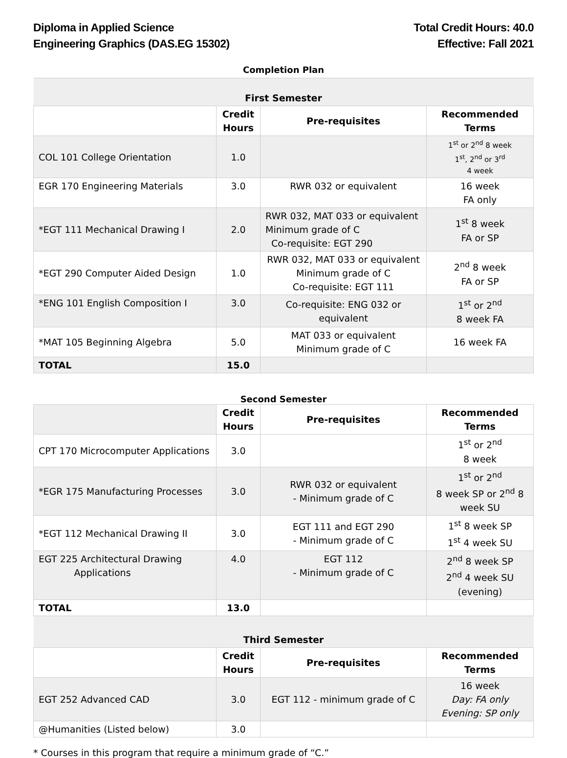Diploma in Applied Science
Engineering Graphics (DAS.EG 15302)
Total Credit Hours: 40.0
Effective: Fall 2021
Completion Plan
| First Semester | | | |
| | Credit Hours | Pre-requisites | Recommended Terms |
| COL 101 College Orientation | 1.0 | | 1<sup>st</sup> or 2<sup>nd</sup> 8 week 1<sup>st</sup>, 2<sup>nd</sup> or 3<sup>rd</sup> 4 week |
| EGR 170 Engineering Materials | 3.0 | RWR 032 or equivalent | 16 week FA only |
| *EGT 111 Mechanical Drawing I | 2.0 | RWR 032, MAT 033 or equivalent Minimum grade of C Co-requisite: EGT 290 | 1<sup>st</sup> 8 week FA or SP |
| *EGT 290 Computer Aided Design | 1.0 | RWR 032, MAT 033 or equivalent Minimum grade of C Co-requisite: EGT 111 | 2<sup>nd</sup> 8 week FA or SP |
| *ENG 101 English Composition I | 3.0 | Co-requisite: ENG 032 or equivalent | 1<sup>st</sup> or 2<sup>nd</sup> 8 week FA |
| *MAT 105 Beginning Algebra | 5.0 | MAT 033 or equivalent Minimum grade of C | 16 week FA |
| TOTAL | 15.0 | | |
Second Semester
| | Credit Hours | Pre-requisites | Recommended Terms |
| CPT 170 Microcomputer Applications | 3.0 | | 1<sup>st</sup> or 2<sup>nd</sup> 8 week |
| *EGR 175 Manufacturing Processes | 3.0 | RWR 032 or equivalent - Minimum grade of C | 1<sup>st</sup> or 2<sup>nd</sup> 8 week SP or 2<sup>nd</sup> 8 week SU |
| *EGT 112 Mechanical Drawing II | 3.0 | EGT 111 and EGT 290 - Minimum grade of C | 1<sup>st</sup> 8 week SP 1<sup>st</sup> 4 week SU |
| EGT 225 Architectural Drawing Applications | 4.0 | EGT 112 - Minimum grade of C | 2<sup>nd</sup> 8 week SP 2<sup>nd</sup> 4 week SU (evening) |
| TOTAL | 13.0 | | |
| Third Semester | | | |
| | Credit Hours | Pre-requisites | Recommended Terms |
| EGT 252 Advanced CAD | 3.0 | EGT 112 - minimum grade of C | 16 week Day: FA only Evening: SP only |
| @Humanities (Listed below) | 3.0 | | |
* Courses in this program that require a minimum grade of “C.”